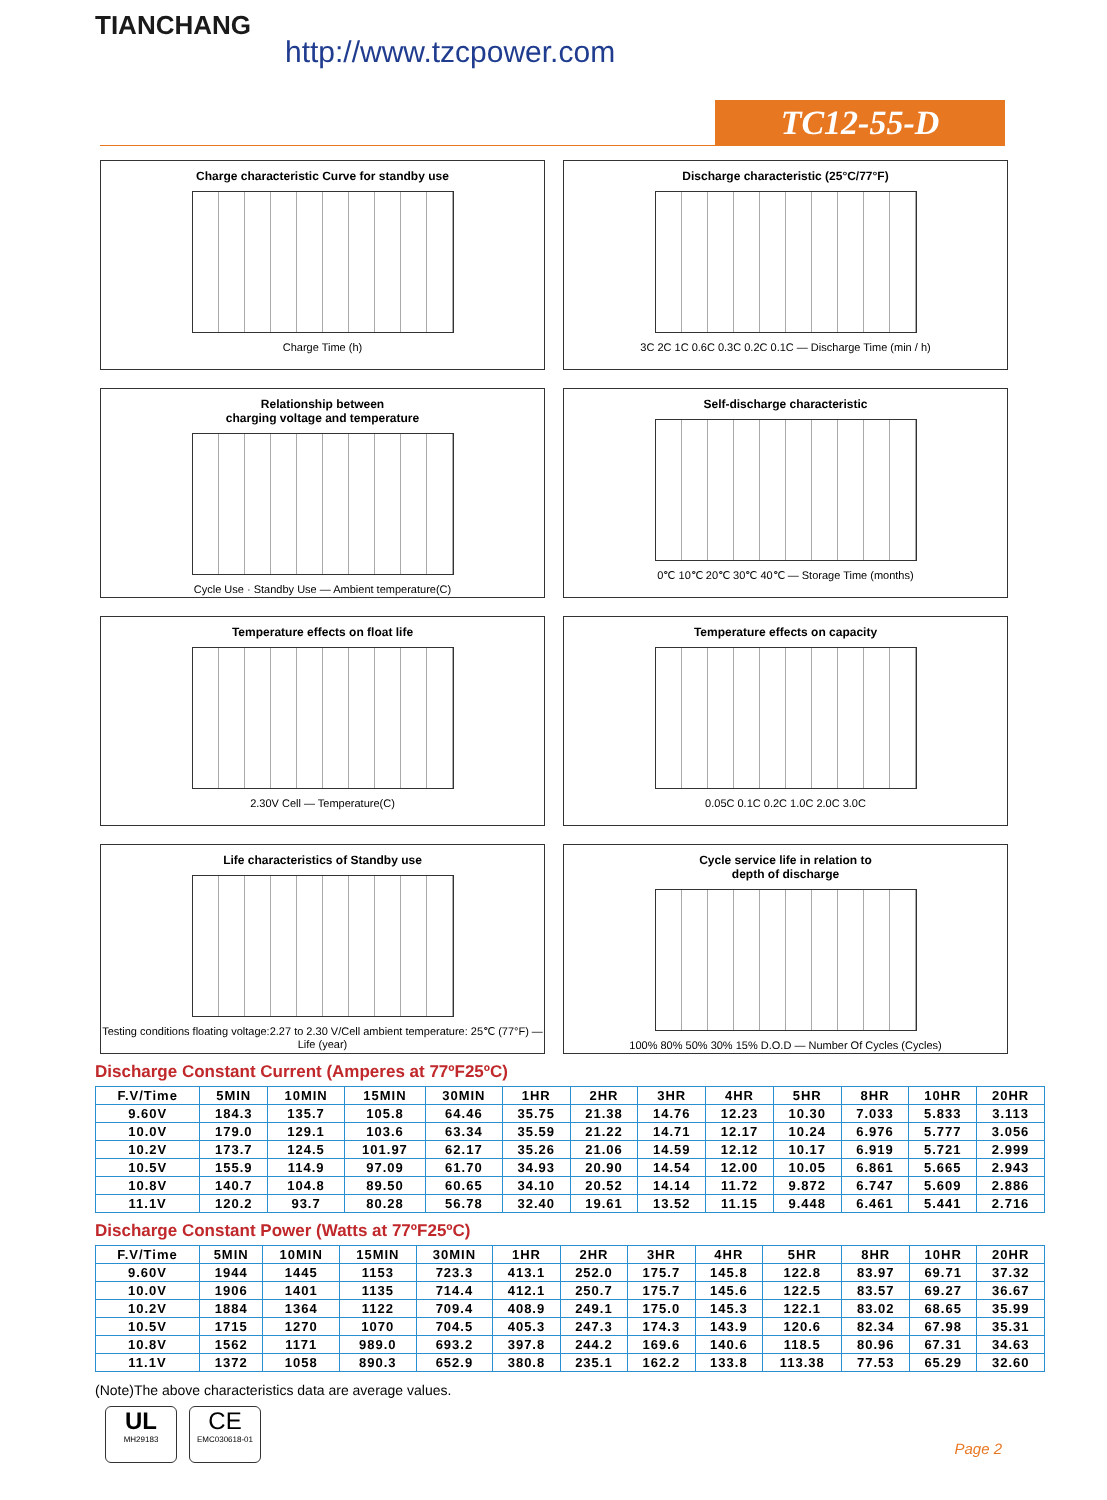TIANCHANG
http://www.tzcpower.com
TC12-55-D
Charge characteristic Curve for standby use
Charge Time (h)
Discharge characteristic (25°C/77°F)
3C 2C 1C 0.6C 0.3C 0.2C 0.1C — Discharge Time (min / h)
Relationship between
charging voltage and temperature
Cycle Use · Standby Use — Ambient temperature(C)
Self-discharge characteristic
0℃ 10℃ 20℃ 30℃ 40℃ — Storage Time (months)
Temperature effects on float life
2.30V Cell — Temperature(C)
Temperature effects on capacity
0.05C 0.1C 0.2C 1.0C 2.0C 3.0C
Life characteristics of Standby use
Testing conditions floating voltage:2.27 to 2.30 V/Cell ambient temperature: 25℃ (77°F) — Life (year)
Cycle service life in relation to
depth of discharge
100% 80% 50% 30% 15% D.O.D — Number Of Cycles (Cycles)
Discharge Constant Current (Amperes at 77ºF25ºC)
| F.V/Time | 5MIN | 10MIN | 15MIN | 30MIN | 1HR | 2HR | 3HR | 4HR | 5HR | 8HR | 10HR | 20HR |
| --- | --- | --- | --- | --- | --- | --- | --- | --- | --- | --- | --- | --- |
| 9.60V | 184.3 | 135.7 | 105.8 | 64.46 | 35.75 | 21.38 | 14.76 | 12.23 | 10.30 | 7.033 | 5.833 | 3.113 |
| 10.0V | 179.0 | 129.1 | 103.6 | 63.34 | 35.59 | 21.22 | 14.71 | 12.17 | 10.24 | 6.976 | 5.777 | 3.056 |
| 10.2V | 173.7 | 124.5 | 101.97 | 62.17 | 35.26 | 21.06 | 14.59 | 12.12 | 10.17 | 6.919 | 5.721 | 2.999 |
| 10.5V | 155.9 | 114.9 | 97.09 | 61.70 | 34.93 | 20.90 | 14.54 | 12.00 | 10.05 | 6.861 | 5.665 | 2.943 |
| 10.8V | 140.7 | 104.8 | 89.50 | 60.65 | 34.10 | 20.52 | 14.14 | 11.72 | 9.872 | 6.747 | 5.609 | 2.886 |
| 11.1V | 120.2 | 93.7 | 80.28 | 56.78 | 32.40 | 19.61 | 13.52 | 11.15 | 9.448 | 6.461 | 5.441 | 2.716 |
Discharge Constant Power (Watts at 77ºF25ºC)
| F.V/Time | 5MIN | 10MIN | 15MIN | 30MIN | 1HR | 2HR | 3HR | 4HR | 5HR | 8HR | 10HR | 20HR |
| --- | --- | --- | --- | --- | --- | --- | --- | --- | --- | --- | --- | --- |
| 9.60V | 1944 | 1445 | 1153 | 723.3 | 413.1 | 252.0 | 175.7 | 145.8 | 122.8 | 83.97 | 69.71 | 37.32 |
| 10.0V | 1906 | 1401 | 1135 | 714.4 | 412.1 | 250.7 | 175.7 | 145.6 | 122.5 | 83.57 | 69.27 | 36.67 |
| 10.2V | 1884 | 1364 | 1122 | 709.4 | 408.9 | 249.1 | 175.0 | 145.3 | 122.1 | 83.02 | 68.65 | 35.99 |
| 10.5V | 1715 | 1270 | 1070 | 704.5 | 405.3 | 247.3 | 174.3 | 143.9 | 120.6 | 82.34 | 67.98 | 35.31 |
| 10.8V | 1562 | 1171 | 989.0 | 693.2 | 397.8 | 244.2 | 169.6 | 140.6 | 118.5 | 80.96 | 67.31 | 34.63 |
| 11.1V | 1372 | 1058 | 890.3 | 652.9 | 380.8 | 235.1 | 162.2 | 133.8 | 113.38 | 77.53 | 65.29 | 32.60 |
(Note)The above characteristics data are average values.
UL
MH29183
CE
EMC030618-01
Page 2